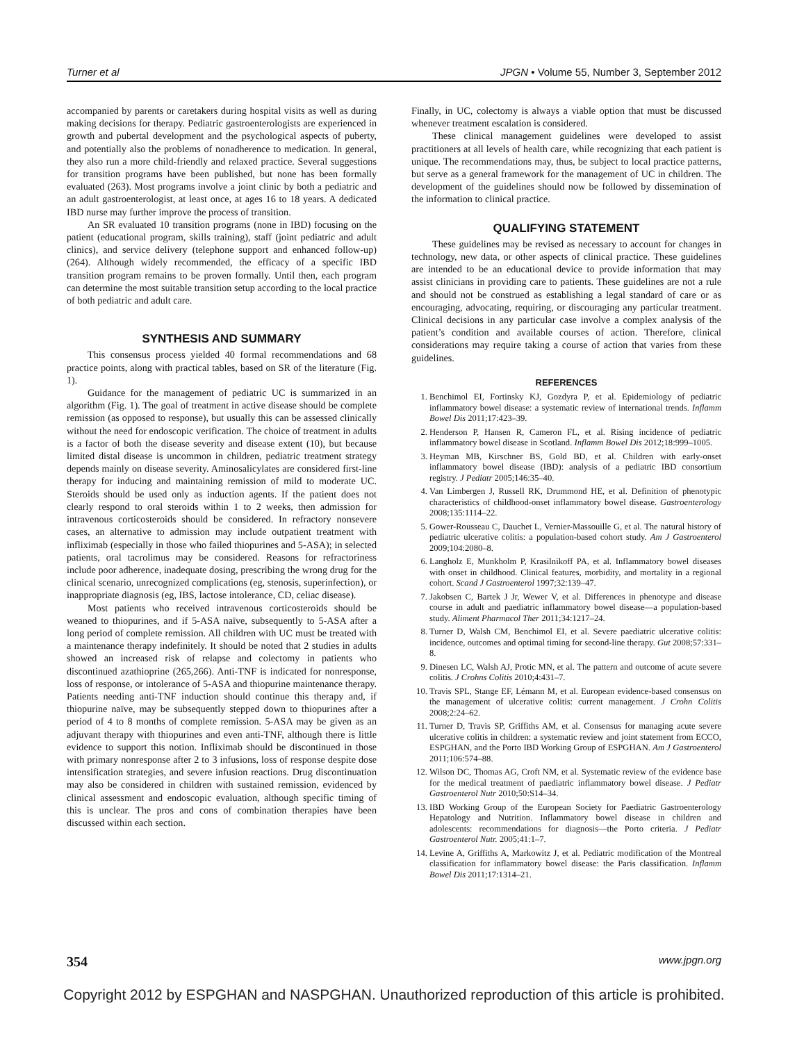Turner et al JPGN • Volume 55, Number 3, September 2012
accompanied by parents or caretakers during hospital visits as well as during making decisions for therapy. Pediatric gastroenterologists are experienced in growth and pubertal development and the psychological aspects of puberty, and potentially also the problems of nonadherence to medication. In general, they also run a more child-friendly and relaxed practice. Several suggestions for transition programs have been published, but none has been formally evaluated (263). Most programs involve a joint clinic by both a pediatric and an adult gastroenterologist, at least once, at ages 16 to 18 years. A dedicated IBD nurse may further improve the process of transition.
An SR evaluated 10 transition programs (none in IBD) focusing on the patient (educational program, skills training), staff (joint pediatric and adult clinics), and service delivery (telephone support and enhanced follow-up) (264). Although widely recommended, the efficacy of a specific IBD transition program remains to be proven formally. Until then, each program can determine the most suitable transition setup according to the local practice of both pediatric and adult care.
SYNTHESIS AND SUMMARY
This consensus process yielded 40 formal recommendations and 68 practice points, along with practical tables, based on SR of the literature (Fig. 1).
Guidance for the management of pediatric UC is summarized in an algorithm (Fig. 1). The goal of treatment in active disease should be complete remission (as opposed to response), but usually this can be assessed clinically without the need for endoscopic verification. The choice of treatment in adults is a factor of both the disease severity and disease extent (10), but because limited distal disease is uncommon in children, pediatric treatment strategy depends mainly on disease severity. Aminosalicylates are considered first-line therapy for inducing and maintaining remission of mild to moderate UC. Steroids should be used only as induction agents. If the patient does not clearly respond to oral steroids within 1 to 2 weeks, then admission for intravenous corticosteroids should be considered. In refractory nonsevere cases, an alternative to admission may include outpatient treatment with infliximab (especially in those who failed thiopurines and 5-ASA); in selected patients, oral tacrolimus may be considered. Reasons for refractoriness include poor adherence, inadequate dosing, prescribing the wrong drug for the clinical scenario, unrecognized complications (eg, stenosis, superinfection), or inappropriate diagnosis (eg, IBS, lactose intolerance, CD, celiac disease).
Most patients who received intravenous corticosteroids should be weaned to thiopurines, and if 5-ASA naïve, subsequently to 5-ASA after a long period of complete remission. All children with UC must be treated with a maintenance therapy indefinitely. It should be noted that 2 studies in adults showed an increased risk of relapse and colectomy in patients who discontinued azathioprine (265,266). Anti-TNF is indicated for nonresponse, loss of response, or intolerance of 5-ASA and thiopurine maintenance therapy. Patients needing anti-TNF induction should continue this therapy and, if thiopurine naïve, may be subsequently stepped down to thiopurines after a period of 4 to 8 months of complete remission. 5-ASA may be given as an adjuvant therapy with thiopurines and even anti-TNF, although there is little evidence to support this notion. Infliximab should be discontinued in those with primary nonresponse after 2 to 3 infusions, loss of response despite dose intensification strategies, and severe infusion reactions. Drug discontinuation may also be considered in children with sustained remission, evidenced by clinical assessment and endoscopic evaluation, although specific timing of this is unclear. The pros and cons of combination therapies have been discussed within each section.
Finally, in UC, colectomy is always a viable option that must be discussed whenever treatment escalation is considered.
These clinical management guidelines were developed to assist practitioners at all levels of health care, while recognizing that each patient is unique. The recommendations may, thus, be subject to local practice patterns, but serve as a general framework for the management of UC in children. The development of the guidelines should now be followed by dissemination of the information to clinical practice.
QUALIFYING STATEMENT
These guidelines may be revised as necessary to account for changes in technology, new data, or other aspects of clinical practice. These guidelines are intended to be an educational device to provide information that may assist clinicians in providing care to patients. These guidelines are not a rule and should not be construed as establishing a legal standard of care or as encouraging, advocating, requiring, or discouraging any particular treatment. Clinical decisions in any particular case involve a complex analysis of the patient’s condition and available courses of action. Therefore, clinical considerations may require taking a course of action that varies from these guidelines.
REFERENCES
1. Benchimol EI, Fortinsky KJ, Gozdyra P, et al. Epidemiology of pediatric inflammatory bowel disease: a systematic review of international trends. Inflamm Bowel Dis 2011;17:423–39.
2. Henderson P, Hansen R, Cameron FL, et al. Rising incidence of pediatric inflammatory bowel disease in Scotland. Inflamm Bowel Dis 2012;18:999–1005.
3. Heyman MB, Kirschner BS, Gold BD, et al. Children with early-onset inflammatory bowel disease (IBD): analysis of a pediatric IBD consortium registry. J Pediatr 2005;146:35–40.
4. Van Limbergen J, Russell RK, Drummond HE, et al. Definition of phenotypic characteristics of childhood-onset inflammatory bowel disease. Gastroenterology 2008;135:1114–22.
5. Gower-Rousseau C, Dauchet L, Vernier-Massouille G, et al. The natural history of pediatric ulcerative colitis: a population-based cohort study. Am J Gastroenterol 2009;104:2080–8.
6. Langholz E, Munkholm P, Krasilnikoff PA, et al. Inflammatory bowel diseases with onset in childhood. Clinical features, morbidity, and mortality in a regional cohort. Scand J Gastroenterol 1997;32:139–47.
7. Jakobsen C, Bartek J Jr, Wewer V, et al. Differences in phenotype and disease course in adult and paediatric inflammatory bowel disease—a population-based study. Aliment Pharmacol Ther 2011;34:1217–24.
8. Turner D, Walsh CM, Benchimol EI, et al. Severe paediatric ulcerative colitis: incidence, outcomes and optimal timing for second-line therapy. Gut 2008;57:331–8.
9. Dinesen LC, Walsh AJ, Protic MN, et al. The pattern and outcome of acute severe colitis. J Crohns Colitis 2010;4:431–7.
10. Travis SPL, Stange EF, Lémann M, et al. European evidence-based consensus on the management of ulcerative colitis: current management. J Crohn Colitis 2008;2:24–62.
11. Turner D, Travis SP, Griffiths AM, et al. Consensus for managing acute severe ulcerative colitis in children: a systematic review and joint statement from ECCO, ESPGHAN, and the Porto IBD Working Group of ESPGHAN. Am J Gastroenterol 2011;106:574–88.
12. Wilson DC, Thomas AG, Croft NM, et al. Systematic review of the evidence base for the medical treatment of paediatric inflammatory bowel disease. J Pediatr Gastroenterol Nutr 2010;50:S14–34.
13. IBD Working Group of the European Society for Paediatric Gastroenterology Hepatology and Nutrition. Inflammatory bowel disease in children and adolescents: recommendations for diagnosis—the Porto criteria. J Pediatr Gastroenterol Nutr. 2005;41:1–7.
14. Levine A, Griffiths A, Markowitz J, et al. Pediatric modification of the Montreal classification for inflammatory bowel disease: the Paris classification. Inflamm Bowel Dis 2011;17:1314–21.
354 www.jpgn.org
Copyright 2012 by ESPGHAN and NASPGHAN. Unauthorized reproduction of this article is prohibited.